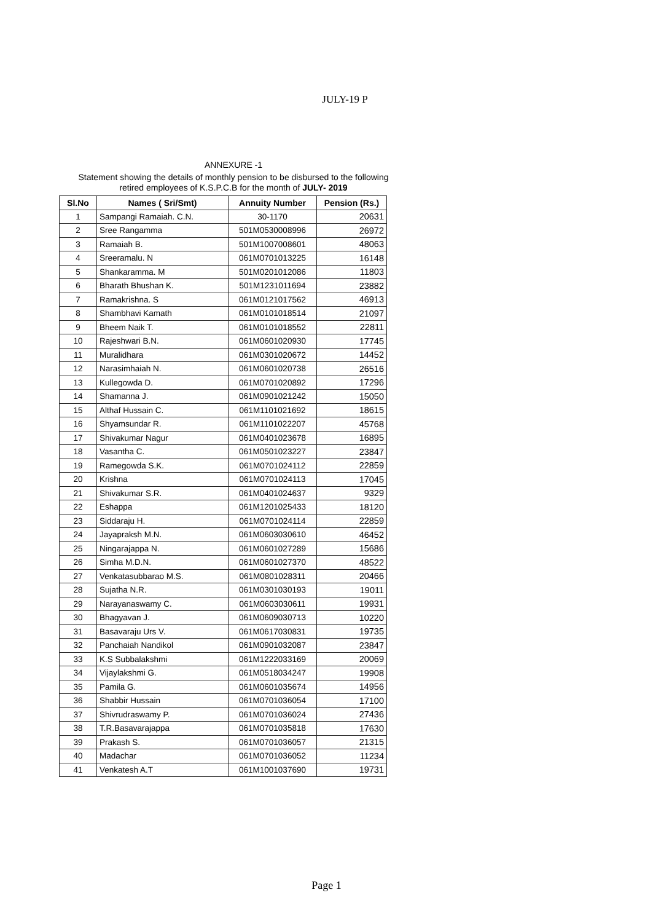JULY-19 P
ANNEXURE -1
Statement showing the details of monthly pension to be disbursed to the following
retired employees of K.S.P.C.B for the month of JULY- 2019
| Sl.No | Names ( Sri/Smt) | Annuity Number | Pension (Rs.) |
| --- | --- | --- | --- |
| 1 | Sampangi Ramaiah. C.N. | 30-1170 | 20631 |
| 2 | Sree Rangamma | 501M0530008996 | 26972 |
| 3 | Ramaiah B. | 501M1007008601 | 48063 |
| 4 | Sreeramalu. N | 061M0701013225 | 16148 |
| 5 | Shankaramma. M | 501M0201012086 | 11803 |
| 6 | Bharath Bhushan K. | 501M1231011694 | 23882 |
| 7 | Ramakrishna. S | 061M0121017562 | 46913 |
| 8 | Shambhavi Kamath | 061M0101018514 | 21097 |
| 9 | Bheem Naik T. | 061M0101018552 | 22811 |
| 10 | Rajeshwari B.N. | 061M0601020930 | 17745 |
| 11 | Muralidhara | 061M0301020672 | 14452 |
| 12 | Narasimhaiah N. | 061M0601020738 | 26516 |
| 13 | Kullegowda D. | 061M0701020892 | 17296 |
| 14 | Shamanna J. | 061M0901021242 | 15050 |
| 15 | Althaf Hussain C. | 061M1101021692 | 18615 |
| 16 | Shyamsundar R. | 061M1101022207 | 45768 |
| 17 | Shivakumar Nagur | 061M0401023678 | 16895 |
| 18 | Vasantha C. | 061M0501023227 | 23847 |
| 19 | Ramegowda S.K. | 061M0701024112 | 22859 |
| 20 | Krishna | 061M0701024113 | 17045 |
| 21 | Shivakumar S.R. | 061M0401024637 | 9329 |
| 22 | Eshappa | 061M1201025433 | 18120 |
| 23 | Siddaraju H. | 061M0701024114 | 22859 |
| 24 | Jayapraksh M.N. | 061M0603030610 | 46452 |
| 25 | Ningarajappa N. | 061M0601027289 | 15686 |
| 26 | Simha M.D.N. | 061M0601027370 | 48522 |
| 27 | Venkatasubbarao M.S. | 061M0801028311 | 20466 |
| 28 | Sujatha N.R. | 061M0301030193 | 19011 |
| 29 | Narayanaswamy C. | 061M0603030611 | 19931 |
| 30 | Bhagyavan J. | 061M0609030713 | 10220 |
| 31 | Basavaraju Urs V. | 061M0617030831 | 19735 |
| 32 | Panchaiah Nandikol | 061M0901032087 | 23847 |
| 33 | K.S Subbalakshmi | 061M1222033169 | 20069 |
| 34 | Vijaylakshmi G. | 061M0518034247 | 19908 |
| 35 | Pamila G. | 061M0601035674 | 14956 |
| 36 | Shabbir Hussain | 061M0701036054 | 17100 |
| 37 | Shivrudraswamy P. | 061M0701036024 | 27436 |
| 38 | T.R.Basavarajappa | 061M0701035818 | 17630 |
| 39 | Prakash S. | 061M0701036057 | 21315 |
| 40 | Madachar | 061M0701036052 | 11234 |
| 41 | Venkatesh A.T | 061M1001037690 | 19731 |
Page 1